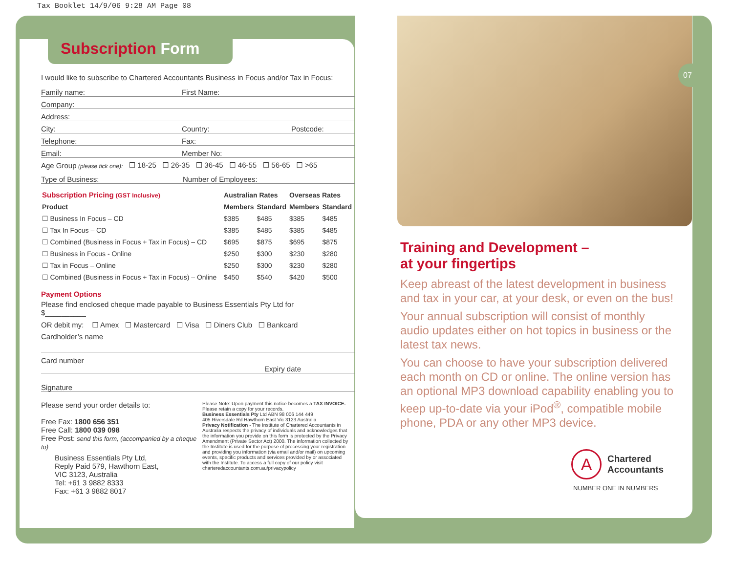Tax Booklet 14/9/06 9:28 AM Page 08
Subscription Form
I would like to subscribe to Chartered Accountants Business in Focus and/or Tax in Focus:
Family name: First Name:
Company:
Address:
City: Country: Postcode:
Telephone: Fax:
Email: Member No:
Age Group (please tick one): ☐ 18-25 ☐ 26-35 ☐ 36-45 ☐ 46-55 ☐ 56-65 ☐ >65
Type of Business: Number of Employees:
| Subscription Pricing (GST Inclusive) | Australian Rates | | Overseas Rates | |
| Product | Members | Standard | Members | Standard |
| ☐ Business In Focus – CD | $385 | $485 | $385 | $485 |
| ☐ Tax In Focus – CD | $385 | $485 | $385 | $485 |
| ☐ Combined (Business in Focus + Tax in Focus) – CD | $695 | $875 | $695 | $875 |
| ☐ Business in Focus - Online | $250 | $300 | $230 | $280 |
| ☐ Tax in Focus – Online | $250 | $300 | $230 | $280 |
| ☐ Combined (Business in Focus + Tax in Focus) – Online | $450 | $540 | $420 | $500 |
Payment Options
Please find enclosed cheque made payable to Business Essentials Pty Ltd for
$__________
OR debit my: ☐ Amex ☐ Mastercard ☐ Visa ☐ Diners Club ☐ Bankcard
Cardholder’s name
Card number
Expiry date
Signature
Please send your order details to:
Free Fax: 1800 656 351
Free Call: 1800 039 098
Free Post: send this form, (accompanied by a cheque to)
Business Essentials Pty Ltd,
Reply Paid 579, Hawthorn East,
VIC 3123, Australia
Tel: +61 3 9882 8333
Fax: +61 3 9882 8017
Please Note: Upon payment this notice becomes a TAX INVOICE. Please retain a copy for your records.
Business Essentials Pty Ltd ABN 98 006 144 449
405 Riversdale Rd Hawthorn East Vic 3123 Australia
Privacy Notification - The Institute of Chartered Accountants in Australia respects the privacy of individuals and acknowledges that the information you provide on this form is protected by the Privacy Amendment (Private Sector Act) 2000. The information collected by the Institute is used for the purpose of processing your registration and providing you information (via email and/or mail) on upcoming events, specific products and services provided by or associated with the Institute. To access a full copy of our policy visit charteredaccountants.com.au/privacypolicy
07
Training and Development –
at your fingertips
Keep abreast of the latest development in business and tax in your car, at your desk, or even on the bus!
Your annual subscription will consist of monthly audio updates either on hot topics in business or the latest tax news.
You can choose to have your subscription delivered each month on CD or online. The online version has an optional MP3 download capability enabling you to keep up-to-date via your iPod<sup>®</sup>, compatible mobile phone, PDA or any other MP3 device.
A
Chartered
Accountants
NUMBER ONE IN NUMBERS